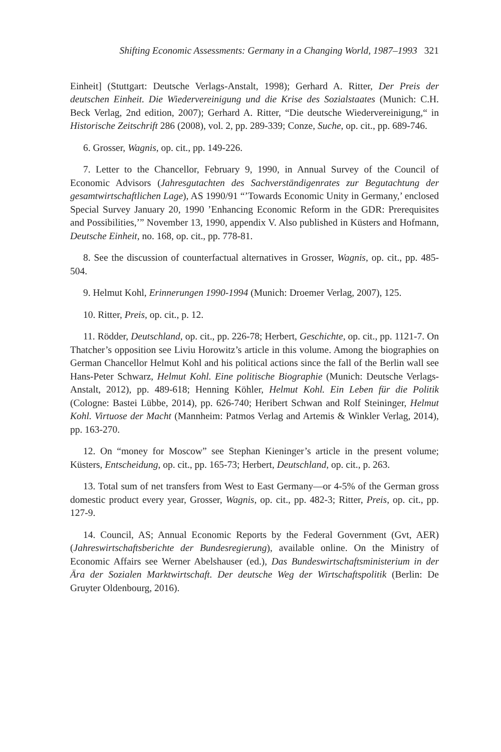Shifting Economic Assessments: Germany in a Changing World, 1987–1993 321
Einheit] (Stuttgart: Deutsche Verlags-Anstalt, 1998); Gerhard A. Ritter, Der Preis der deutschen Einheit. Die Wiedervereinigung und die Krise des Sozialstaates (Munich: C.H. Beck Verlag, 2nd edition, 2007); Gerhard A. Ritter, “Die deutsche Wiedervereinigung,“ in Historische Zeitschrift 286 (2008), vol. 2, pp. 289-339; Conze, Suche, op. cit., pp. 689-746.
6. Grosser, Wagnis, op. cit., pp. 149-226.
7. Letter to the Chancellor, February 9, 1990, in Annual Survey of the Council of Economic Advisors (Jahresgutachten des Sachverständigenrates zur Begutachtung der gesamtwirtschaftlichen Lage), AS 1990/91 “’Towards Economic Unity in Germany,’ enclosed Special Survey January 20, 1990 ’Enhancing Economic Reform in the GDR: Prerequisites and Possibilities,’” November 13, 1990, appendix V. Also published in Küsters and Hofmann, Deutsche Einheit, no. 168, op. cit., pp. 778-81.
8. See the discussion of counterfactual alternatives in Grosser, Wagnis, op. cit., pp. 485-504.
9. Helmut Kohl, Erinnerungen 1990-1994 (Munich: Droemer Verlag, 2007), 125.
10. Ritter, Preis, op. cit., p. 12.
11. Rödder, Deutschland, op. cit., pp. 226-78; Herbert, Geschichte, op. cit., pp. 1121-7. On Thatcher’s opposition see Liviu Horowitz’s article in this volume. Among the biographies on German Chancellor Helmut Kohl and his political actions since the fall of the Berlin wall see Hans-Peter Schwarz, Helmut Kohl. Eine politische Biographie (Munich: Deutsche Verlags-Anstalt, 2012), pp. 489-618; Henning Köhler, Helmut Kohl. Ein Leben für die Politik (Cologne: Bastei Lübbe, 2014), pp. 626-740; Heribert Schwan and Rolf Steininger, Helmut Kohl. Virtuose der Macht (Mannheim: Patmos Verlag and Artemis & Winkler Verlag, 2014), pp. 163-270.
12. On “money for Moscow” see Stephan Kieninger’s article in the present volume; Küsters, Entscheidung, op. cit., pp. 165-73; Herbert, Deutschland, op. cit., p. 263.
13. Total sum of net transfers from West to East Germany—or 4-5% of the German gross domestic product every year, Grosser, Wagnis, op. cit., pp. 482-3; Ritter, Preis, op. cit., pp. 127-9.
14. Council, AS; Annual Economic Reports by the Federal Government (Gvt, AER) (Jahreswirtschaftsberichte der Bundesregierung), available online. On the Ministry of Economic Affairs see Werner Abelshauser (ed.), Das Bundeswirtschaftsministerium in der Ära der Sozialen Marktwirtschaft. Der deutsche Weg der Wirtschaftspolitik (Berlin: De Gruyter Oldenbourg, 2016).